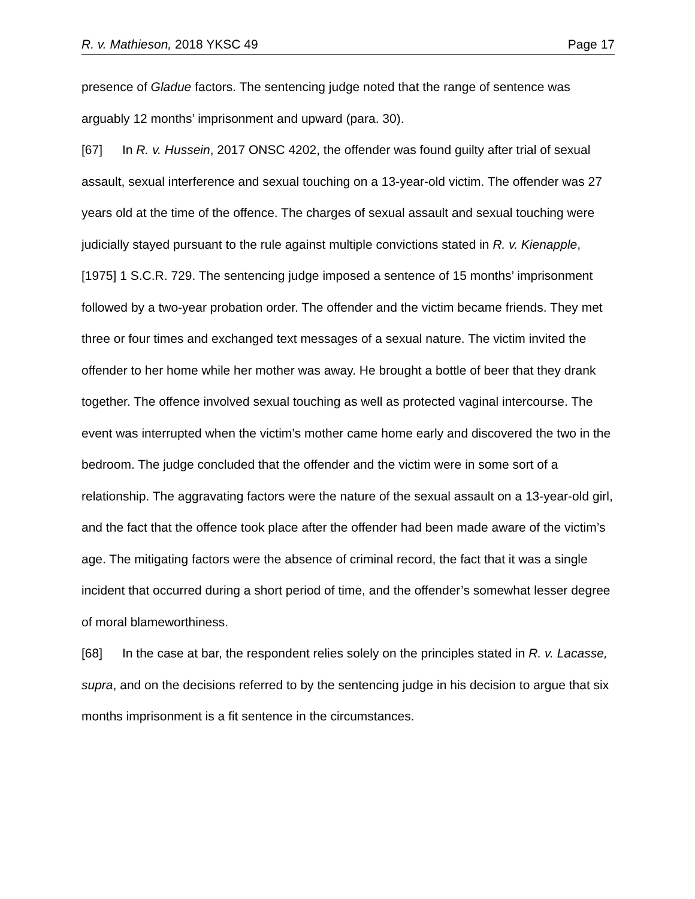R. v. Mathieson, 2018 YKSC 49 Page 17
presence of Gladue factors. The sentencing judge noted that the range of sentence was arguably 12 months’ imprisonment and upward (para. 30).
[67] In R. v. Hussein, 2017 ONSC 4202, the offender was found guilty after trial of sexual assault, sexual interference and sexual touching on a 13-year-old victim. The offender was 27 years old at the time of the offence. The charges of sexual assault and sexual touching were judicially stayed pursuant to the rule against multiple convictions stated in R. v. Kienapple, [1975] 1 S.C.R. 729. The sentencing judge imposed a sentence of 15 months’ imprisonment followed by a two-year probation order. The offender and the victim became friends. They met three or four times and exchanged text messages of a sexual nature. The victim invited the offender to her home while her mother was away. He brought a bottle of beer that they drank together. The offence involved sexual touching as well as protected vaginal intercourse. The event was interrupted when the victim’s mother came home early and discovered the two in the bedroom. The judge concluded that the offender and the victim were in some sort of a relationship. The aggravating factors were the nature of the sexual assault on a 13-year-old girl, and the fact that the offence took place after the offender had been made aware of the victim’s age. The mitigating factors were the absence of criminal record, the fact that it was a single incident that occurred during a short period of time, and the offender’s somewhat lesser degree of moral blameworthiness.
[68] In the case at bar, the respondent relies solely on the principles stated in R. v. Lacasse, supra, and on the decisions referred to by the sentencing judge in his decision to argue that six months imprisonment is a fit sentence in the circumstances.